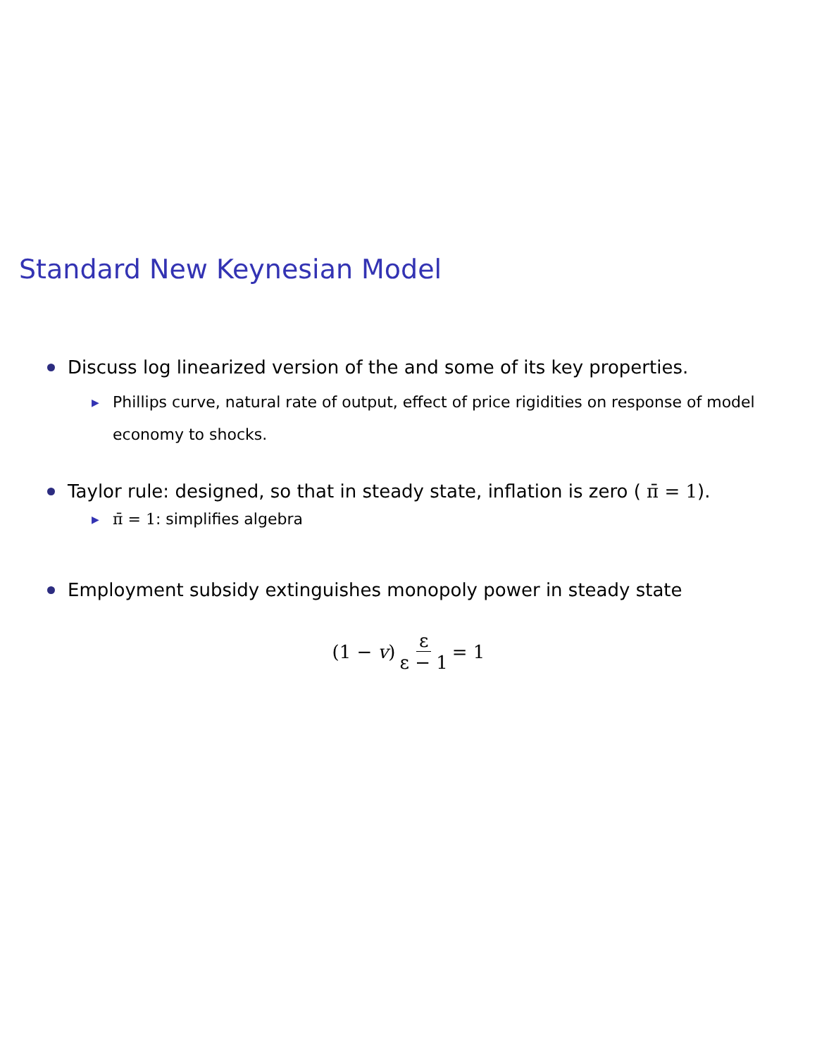Standard New Keynesian Model
Discuss log linearized version of the and some of its key properties.
▶ Phillips curve, natural rate of output, effect of price rigidities on response of model economy to shocks.
Taylor rule: designed, so that in steady state, inflation is zero ( π̄ = 1).
▶ π̄ = 1: simplifies algebra
Employment subsidy extinguishes monopoly power in steady state
(1 − v) ε ε − 1 = 1